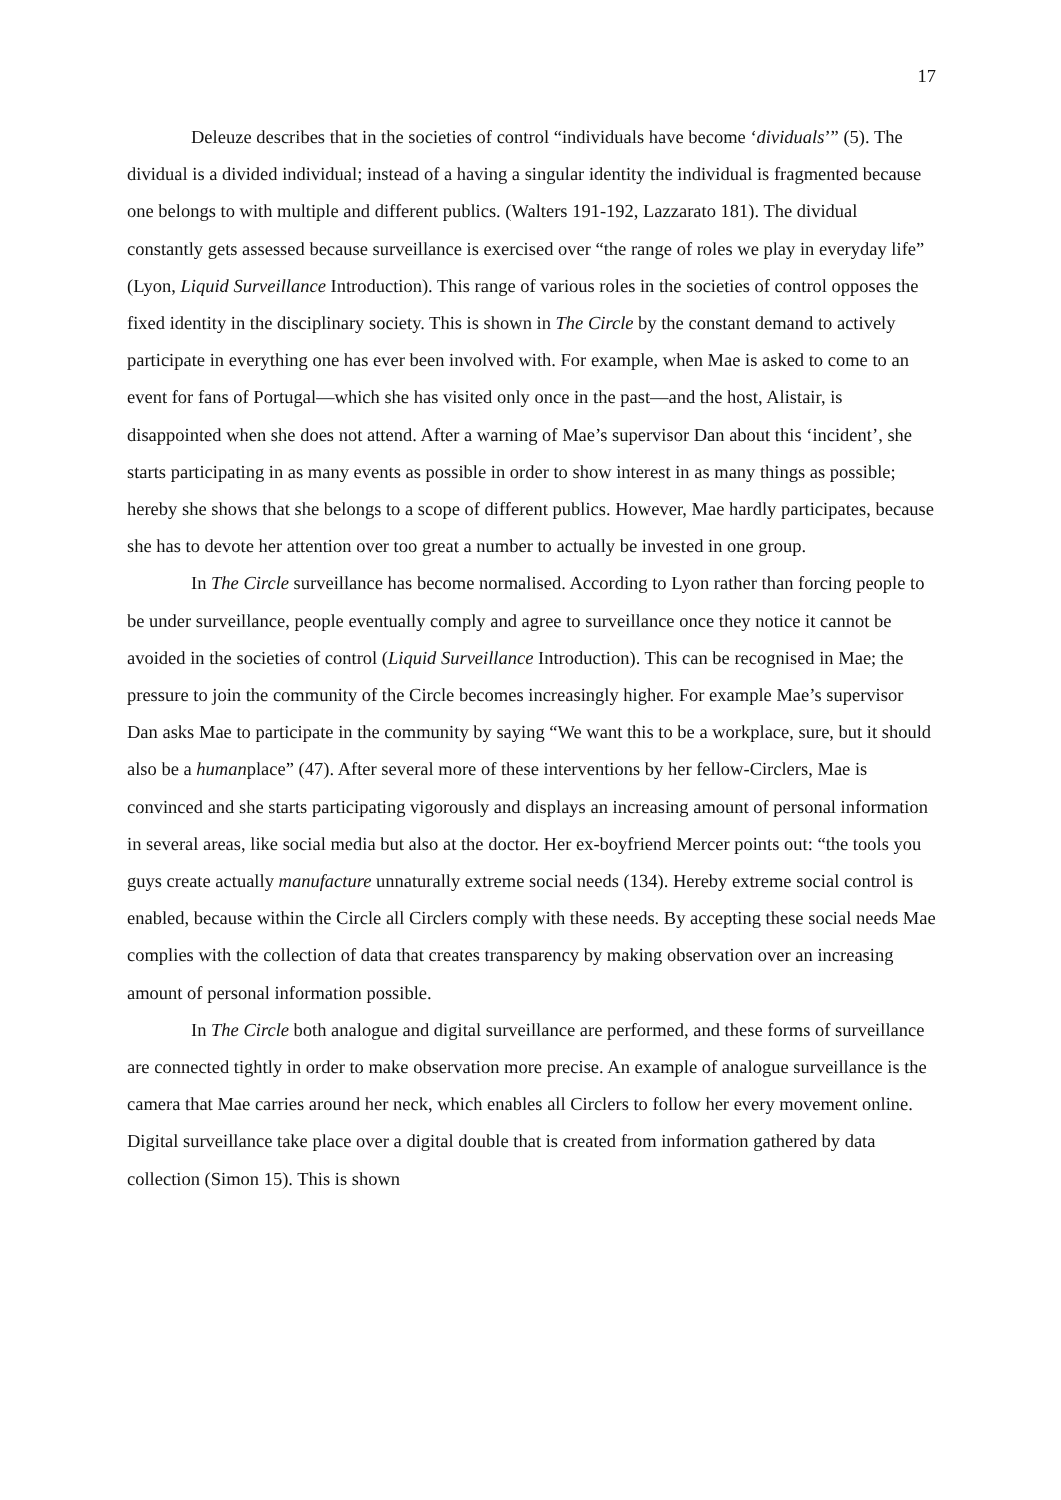17
Deleuze describes that in the societies of control “individuals have become ‘dividuals’” (5). The dividual is a divided individual; instead of a having a singular identity the individual is fragmented because one belongs to with multiple and different publics. (Walters 191-192, Lazzarato 181). The dividual constantly gets assessed because surveillance is exercised over “the range of roles we play in everyday life” (Lyon, Liquid Surveillance Introduction). This range of various roles in the societies of control opposes the fixed identity in the disciplinary society. This is shown in The Circle by the constant demand to actively participate in everything one has ever been involved with. For example, when Mae is asked to come to an event for fans of Portugal—which she has visited only once in the past—and the host, Alistair, is disappointed when she does not attend. After a warning of Mae’s supervisor Dan about this ‘incident’, she starts participating in as many events as possible in order to show interest in as many things as possible; hereby she shows that she belongs to a scope of different publics. However, Mae hardly participates, because she has to devote her attention over too great a number to actually be invested in one group.
In The Circle surveillance has become normalised. According to Lyon rather than forcing people to be under surveillance, people eventually comply and agree to surveillance once they notice it cannot be avoided in the societies of control (Liquid Surveillance Introduction). This can be recognised in Mae; the pressure to join the community of the Circle becomes increasingly higher. For example Mae’s supervisor Dan asks Mae to participate in the community by saying “We want this to be a workplace, sure, but it should also be a humanplace” (47). After several more of these interventions by her fellow-Circlers, Mae is convinced and she starts participating vigorously and displays an increasing amount of personal information in several areas, like social media but also at the doctor. Her ex-boyfriend Mercer points out: “the tools you guys create actually manufacture unnaturally extreme social needs (134). Hereby extreme social control is enabled, because within the Circle all Circlers comply with these needs. By accepting these social needs Mae complies with the collection of data that creates transparency by making observation over an increasing amount of personal information possible.
In The Circle both analogue and digital surveillance are performed, and these forms of surveillance are connected tightly in order to make observation more precise. An example of analogue surveillance is the camera that Mae carries around her neck, which enables all Circlers to follow her every movement online. Digital surveillance take place over a digital double that is created from information gathered by data collection (Simon 15). This is shown